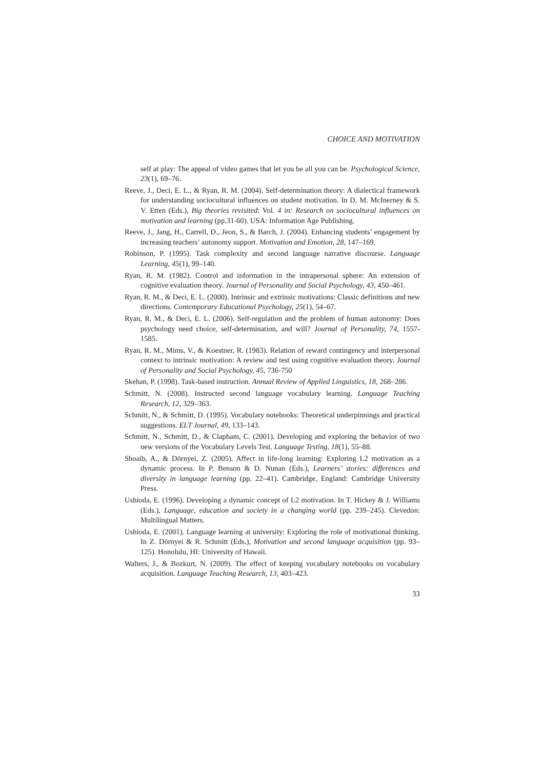CHOICE AND MOTIVATION
self at play: The appeal of video games that let you be all you can be. Psychological Science, 23(1), 69–76.
Reeve, J., Deci, E. L., & Ryan, R. M. (2004). Self-determination theory: A dialectical framework for understanding sociocultural influences on student motivation. In D. M. McInerney & S. V. Etten (Eds.), Big theories revisited: Vol. 4 in: Research on sociocultural influences on motivation and learning (pp.31-60). USA: Information Age Publishing.
Reeve, J., Jang, H., Carrell, D., Jeon, S., & Barch, J. (2004). Enhancing students’ engagement by increasing teachers’ autonomy support. Motivation and Emotion, 28, 147–169.
Robinson, P. (1995). Task complexity and second language narrative discourse. Language Learning, 45(1), 99–140.
Ryan, R. M. (1982). Control and information in the intrapersonal sphere: An extension of cognitive evaluation theory. Journal of Personality and Social Psychology, 43, 450–461.
Ryan, R. M., & Deci, E. L. (2000). Intrinsic and extrinsic motivations: Classic definitions and new directions. Contemporary Educational Psychology, 25(1), 54–67.
Ryan, R. M., & Deci, E. L. (2006). Self-regulation and the problem of human autonomy: Does psychology need choice, self-determination, and will? Journal of Personality, 74, 1557-1585.
Ryan, R. M., Mims, V., & Koestner, R. (1983). Relation of reward contingency and interpersonal context to intrinsic motivation: A review and test using cognitive evaluation theory. Journal of Personality and Social Psychology, 45, 736-750
Skehan, P. (1998). Task-based instruction. Annual Review of Applied Linguistics, 18, 268–286.
Schmitt, N. (2008). Instructed second language vocabulary learning. Language Teaching Research, 12, 329–363.
Schmitt, N., & Schmitt, D. (1995). Vocabulary notebooks: Theoretical underpinnings and practical suggestions. ELT Journal, 49, 133–143.
Schmitt, N., Schmitt, D., & Clapham, C. (2001). Developing and exploring the behavior of two new versions of the Vocabulary Levels Test. Language Testing, 18(1), 55–88.
Shoaib, A., & Dörnyei, Z. (2005). Affect in life-long learning: Exploring L2 motivation as a dynamic process. In P. Benson & D. Nunan (Eds.), Learners’ stories: differences and diversity in language learning (pp. 22–41). Cambridge, England: Cambridge University Press.
Ushioda, E. (1996). Developing a dynamic concept of L2 motivation. In T. Hickey & J. Williams (Eds.), Language, education and society in a changing world (pp. 239–245). Clevedon: Multilingual Matters.
Ushioda, E. (2001). Language learning at university: Exploring the role of motivational thinking. In Z. Dörnyei & R. Schmitt (Eds.), Motivation and second language acquisition (pp. 93–125). Honolulu, HI: University of Hawaii.
Walters, J., & Bozkurt, N. (2009). The effect of keeping vocabulary notebooks on vocabulary acquisition. Language Teaching Research, 13, 403–423.
33